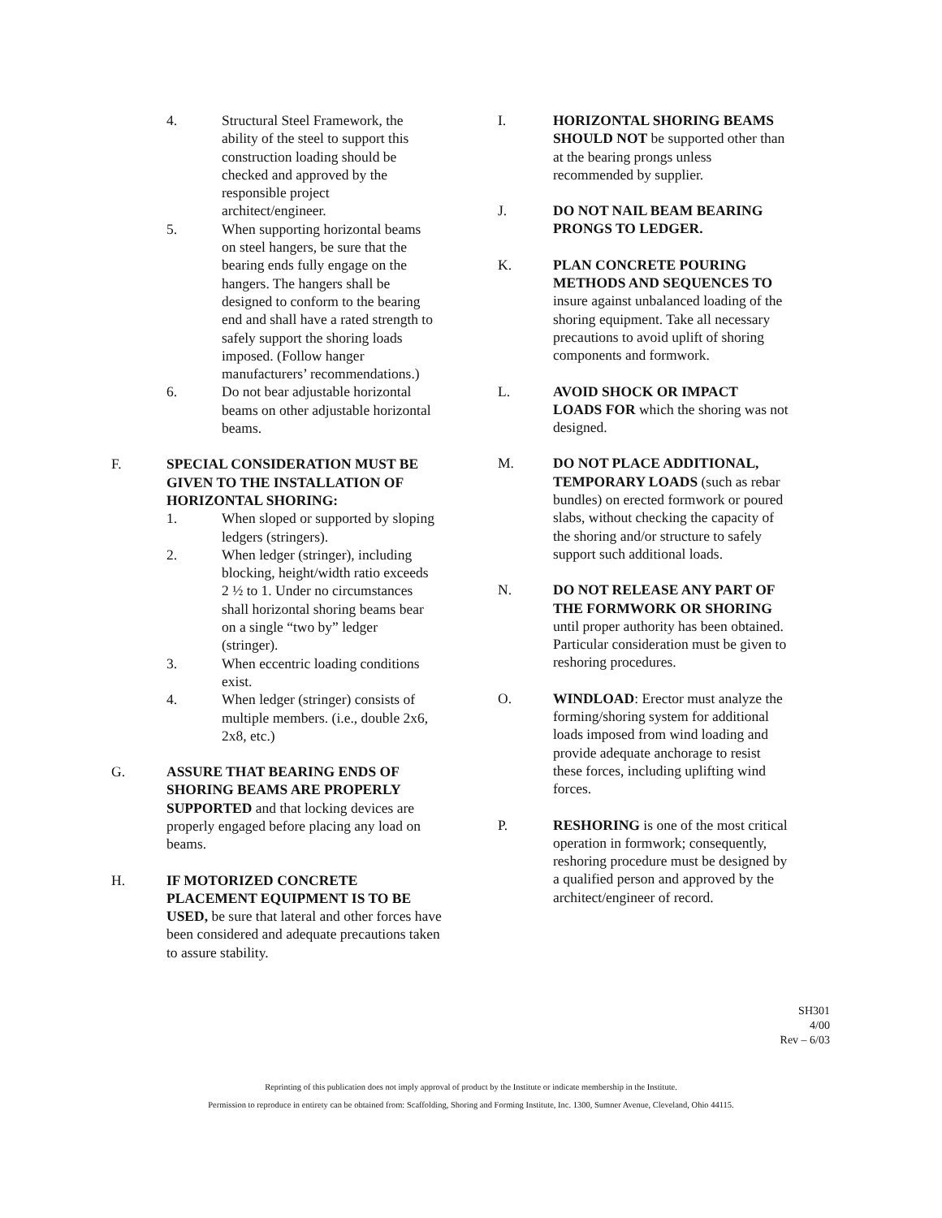4. Structural Steel Framework, the ability of the steel to support this construction loading should be checked and approved by the responsible project architect/engineer.
5. When supporting horizontal beams on steel hangers, be sure that the bearing ends fully engage on the hangers. The hangers shall be designed to conform to the bearing end and shall have a rated strength to safely support the shoring loads imposed. (Follow hanger manufacturers’ recommendations.)
6. Do not bear adjustable horizontal beams on other adjustable horizontal beams.
F. SPECIAL CONSIDERATION MUST BE GIVEN TO THE INSTALLATION OF HORIZONTAL SHORING:
1. When sloped or supported by sloping ledgers (stringers).
2. When ledger (stringer), including blocking, height/width ratio exceeds 2 ½ to 1. Under no circumstances shall horizontal shoring beams bear on a single “two by” ledger (stringer).
3. When eccentric loading conditions exist.
4. When ledger (stringer) consists of multiple members. (i.e., double 2x6, 2x8, etc.)
G. ASSURE THAT BEARING ENDS OF SHORING BEAMS ARE PROPERLY SUPPORTED and that locking devices are properly engaged before placing any load on beams.
H. IF MOTORIZED CONCRETE PLACEMENT EQUIPMENT IS TO BE USED, be sure that lateral and other forces have been considered and adequate precautions taken to assure stability.
I. HORIZONTAL SHORING BEAMS SHOULD NOT be supported other than at the bearing prongs unless recommended by supplier.
J. DO NOT NAIL BEAM BEARING PRONGS TO LEDGER.
K. PLAN CONCRETE POURING METHODS AND SEQUENCES TO insure against unbalanced loading of the shoring equipment. Take all necessary precautions to avoid uplift of shoring components and formwork.
L. AVOID SHOCK OR IMPACT LOADS FOR which the shoring was not designed.
M. DO NOT PLACE ADDITIONAL, TEMPORARY LOADS (such as rebar bundles) on erected formwork or poured slabs, without checking the capacity of the shoring and/or structure to safely support such additional loads.
N. DO NOT RELEASE ANY PART OF THE FORMWORK OR SHORING until proper authority has been obtained. Particular consideration must be given to reshoring procedures.
O. WINDLOAD: Erector must analyze the forming/shoring system for additional loads imposed from wind loading and provide adequate anchorage to resist these forces, including uplifting wind forces.
P. RESHORING is one of the most critical operation in formwork; consequently, reshoring procedure must be designed by a qualified person and approved by the architect/engineer of record.
SH301
4/00
Rev – 6/03
Reprinting of this publication does not imply approval of product by the Institute or indicate membership in the Institute.
Permission to reproduce in entirety can be obtained from: Scaffolding, Shoring and Forming Institute, Inc. 1300, Sumner Avenue, Cleveland, Ohio 44115.